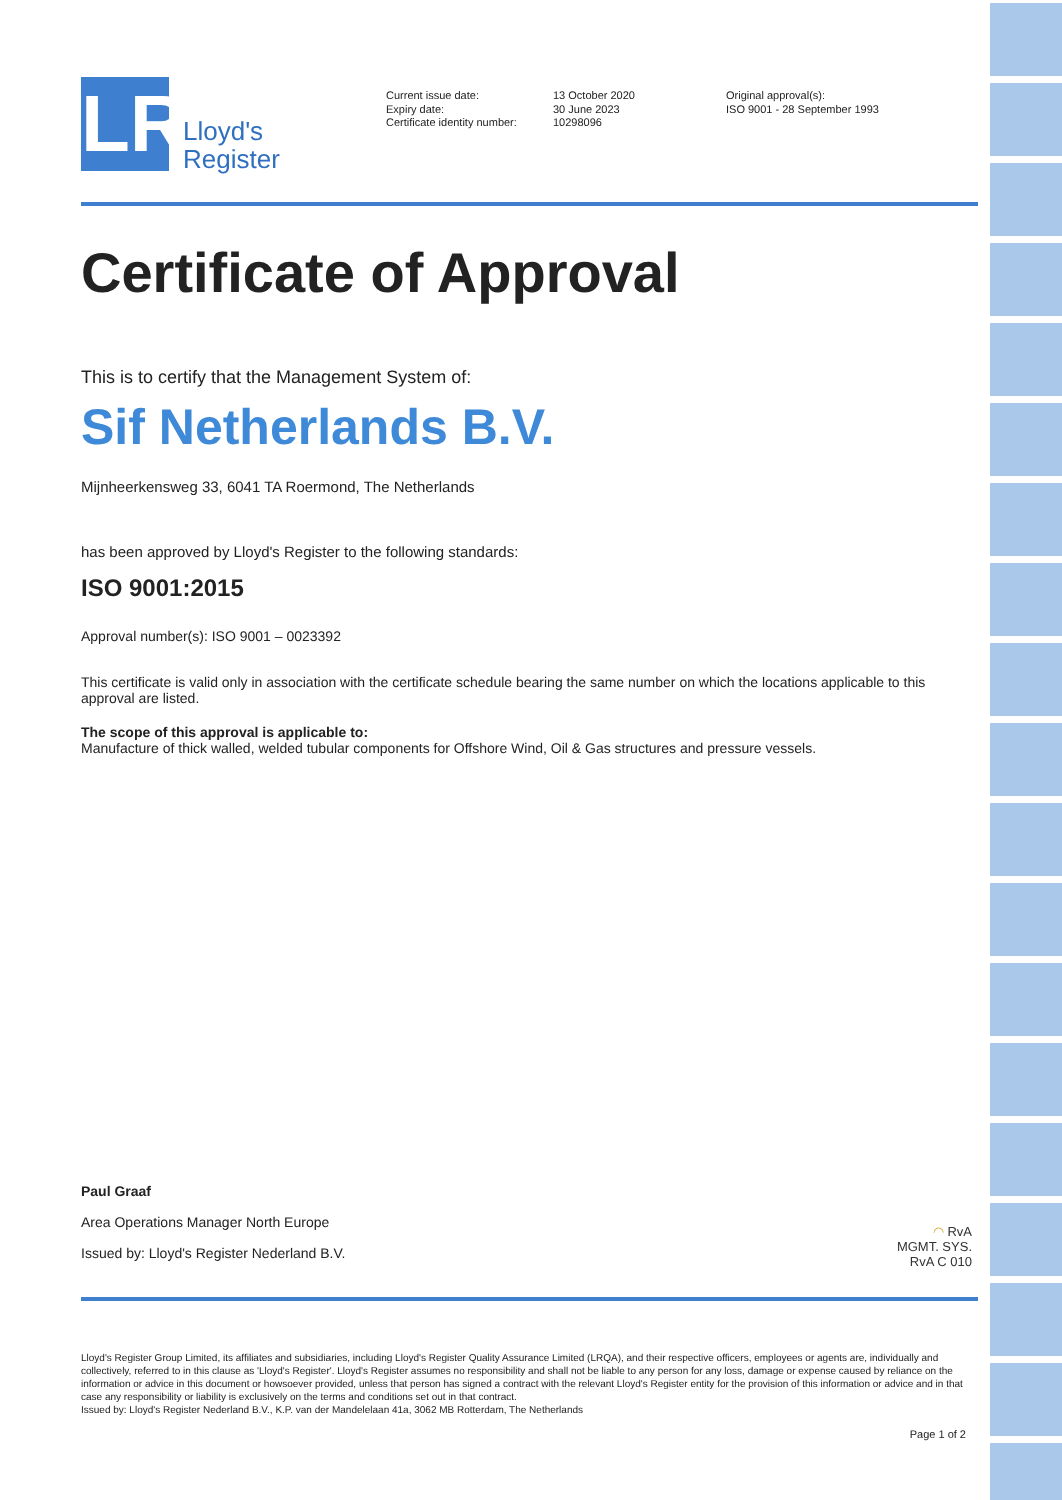LR
Lloyd's
Register
Current issue date:
Expiry date:
Certificate identity number:
13 October 2020
30 June 2023
10298096
Original approval(s):
ISO 9001 - 28 September 1993
Certificate of Approval
This is to certify that the Management System of:
Sif Netherlands B.V.
Mijnheerkensweg 33, 6041 TA Roermond, The Netherlands
has been approved by Lloyd's Register to the following standards:
ISO 9001:2015
Approval number(s): ISO 9001 – 0023392
This certificate is valid only in association with the certificate schedule bearing the same number on which the locations applicable to this approval are listed.
The scope of this approval is applicable to:
Manufacture of thick walled, welded tubular components for Offshore Wind, Oil & Gas structures and pressure vessels.
Paul Graaf
Area Operations Manager North Europe
Issued by: Lloyd's Register Nederland B.V.
◠ RvA
MGMT. SYS.
RvA C 010
Lloyd's Register Group Limited, its affiliates and subsidiaries, including Lloyd's Register Quality Assurance Limited (LRQA), and their respective officers, employees or agents are, individually and collectively, referred to in this clause as 'Lloyd's Register'. Lloyd's Register assumes no responsibility and shall not be liable to any person for any loss, damage or expense caused by reliance on the information or advice in this document or howsoever provided, unless that person has signed a contract with the relevant Lloyd's Register entity for the provision of this information or advice and in that case any responsibility or liability is exclusively on the terms and conditions set out in that contract.
Issued by: Lloyd's Register Nederland B.V., K.P. van der Mandelelaan 41a, 3062 MB Rotterdam, The Netherlands
Page 1 of 2